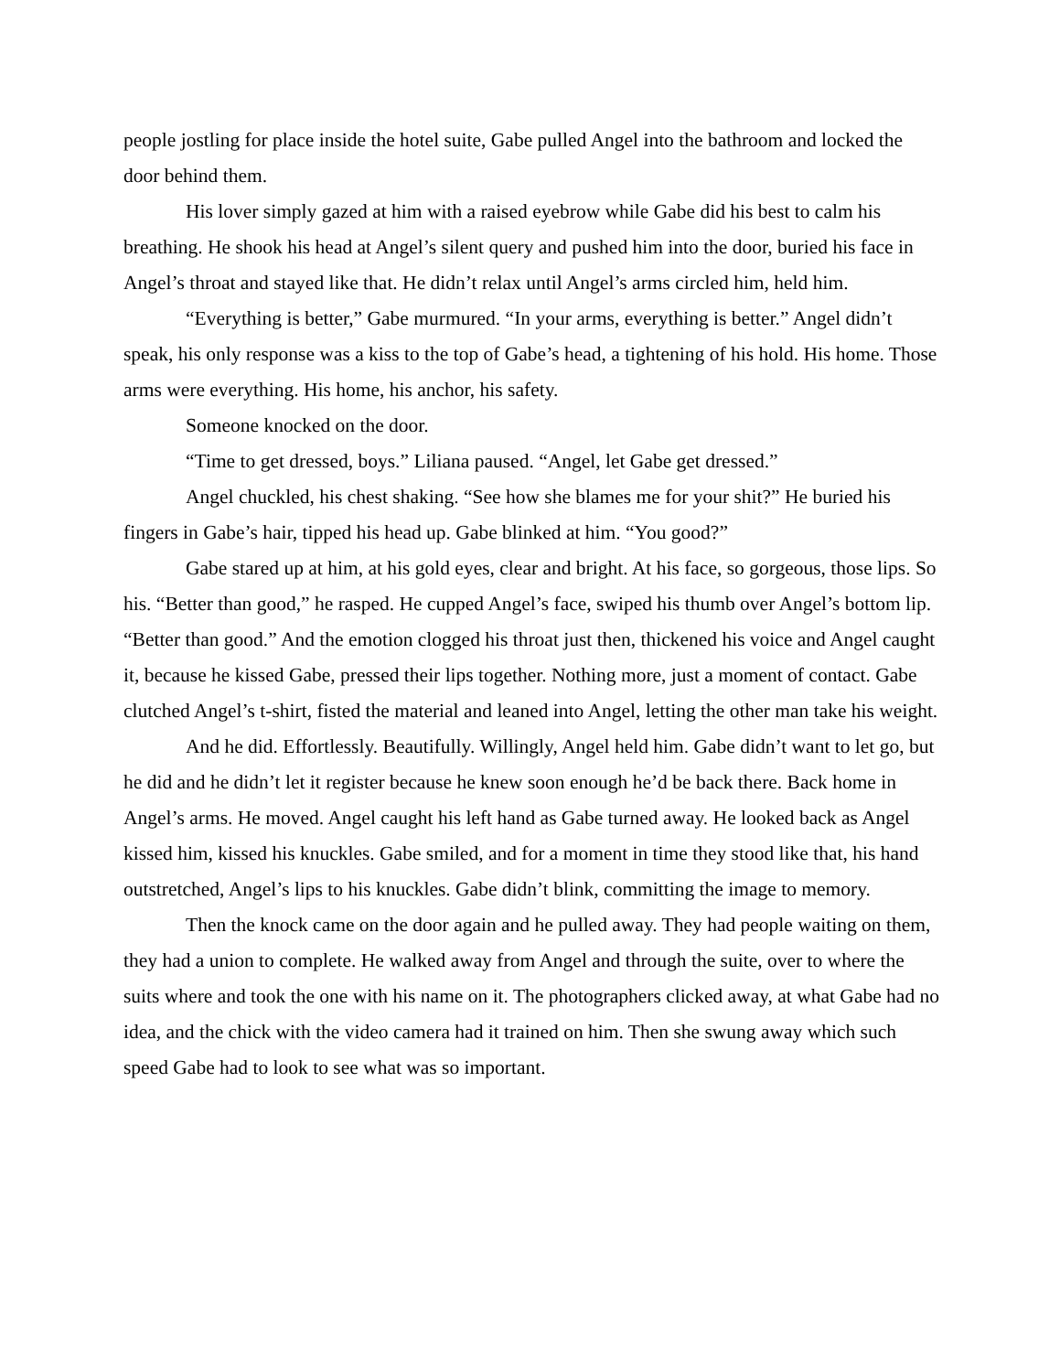people jostling for place inside the hotel suite, Gabe pulled Angel into the bathroom and locked the door behind them.
His lover simply gazed at him with a raised eyebrow while Gabe did his best to calm his breathing. He shook his head at Angel’s silent query and pushed him into the door, buried his face in Angel’s throat and stayed like that. He didn’t relax until Angel’s arms circled him, held him.
“Everything is better,” Gabe murmured. “In your arms, everything is better.” Angel didn’t speak, his only response was a kiss to the top of Gabe’s head, a tightening of his hold. His home. Those arms were everything. His home, his anchor, his safety.
Someone knocked on the door.
“Time to get dressed, boys.” Liliana paused. “Angel, let Gabe get dressed.”
Angel chuckled, his chest shaking. “See how she blames me for your shit?” He buried his fingers in Gabe’s hair, tipped his head up. Gabe blinked at him. “You good?”
Gabe stared up at him, at his gold eyes, clear and bright. At his face, so gorgeous, those lips. So his. “Better than good,” he rasped. He cupped Angel’s face, swiped his thumb over Angel’s bottom lip. “Better than good.” And the emotion clogged his throat just then, thickened his voice and Angel caught it, because he kissed Gabe, pressed their lips together. Nothing more, just a moment of contact. Gabe clutched Angel’s t-shirt, fisted the material and leaned into Angel, letting the other man take his weight.
And he did. Effortlessly. Beautifully. Willingly, Angel held him. Gabe didn’t want to let go, but he did and he didn’t let it register because he knew soon enough he’d be back there. Back home in Angel’s arms. He moved. Angel caught his left hand as Gabe turned away. He looked back as Angel kissed him, kissed his knuckles. Gabe smiled, and for a moment in time they stood like that, his hand outstretched, Angel’s lips to his knuckles. Gabe didn’t blink, committing the image to memory.
Then the knock came on the door again and he pulled away. They had people waiting on them, they had a union to complete. He walked away from Angel and through the suite, over to where the suits where and took the one with his name on it. The photographers clicked away, at what Gabe had no idea, and the chick with the video camera had it trained on him. Then she swung away which such speed Gabe had to look to see what was so important.